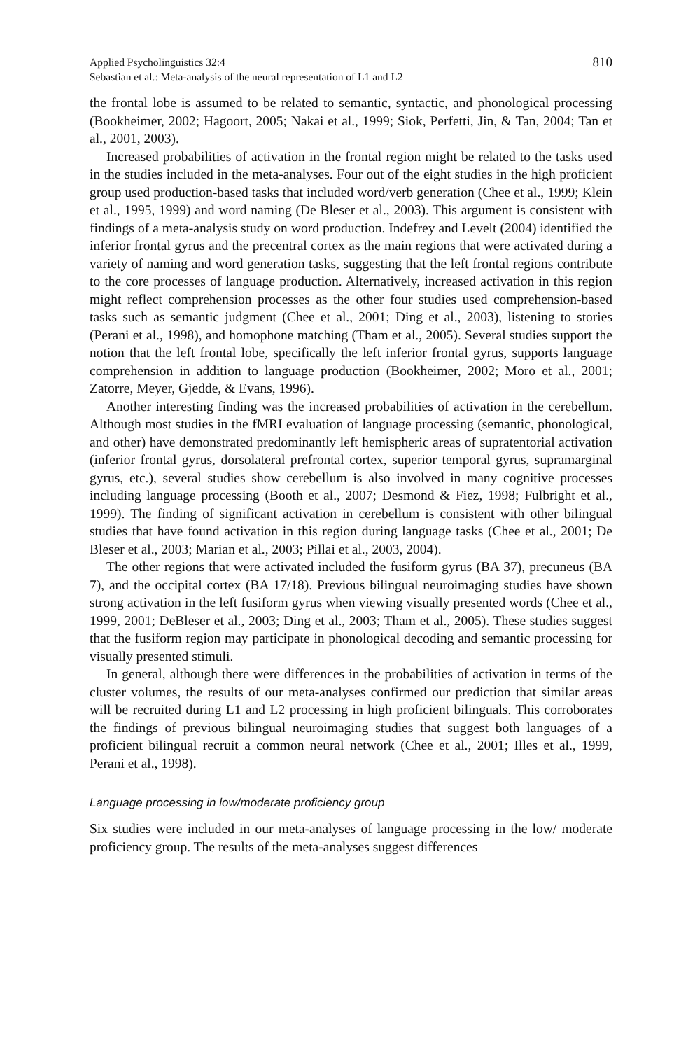Applied Psycholinguistics 32:4
Sebastian et al.: Meta-analysis of the neural representation of L1 and L2
810
the frontal lobe is assumed to be related to semantic, syntactic, and phonological processing (Bookheimer, 2002; Hagoort, 2005; Nakai et al., 1999; Siok, Perfetti, Jin, & Tan, 2004; Tan et al., 2001, 2003).
Increased probabilities of activation in the frontal region might be related to the tasks used in the studies included in the meta-analyses. Four out of the eight studies in the high proficient group used production-based tasks that included word/verb generation (Chee et al., 1999; Klein et al., 1995, 1999) and word naming (De Bleser et al., 2003). This argument is consistent with findings of a meta-analysis study on word production. Indefrey and Levelt (2004) identified the inferior frontal gyrus and the precentral cortex as the main regions that were activated during a variety of naming and word generation tasks, suggesting that the left frontal regions contribute to the core processes of language production. Alternatively, increased activation in this region might reflect comprehension processes as the other four studies used comprehension-based tasks such as semantic judgment (Chee et al., 2001; Ding et al., 2003), listening to stories (Perani et al., 1998), and homophone matching (Tham et al., 2005). Several studies support the notion that the left frontal lobe, specifically the left inferior frontal gyrus, supports language comprehension in addition to language production (Bookheimer, 2002; Moro et al., 2001; Zatorre, Meyer, Gjedde, & Evans, 1996).
Another interesting finding was the increased probabilities of activation in the cerebellum. Although most studies in the fMRI evaluation of language processing (semantic, phonological, and other) have demonstrated predominantly left hemispheric areas of supratentorial activation (inferior frontal gyrus, dorsolateral prefrontal cortex, superior temporal gyrus, supramarginal gyrus, etc.), several studies show cerebellum is also involved in many cognitive processes including language processing (Booth et al., 2007; Desmond & Fiez, 1998; Fulbright et al., 1999). The finding of significant activation in cerebellum is consistent with other bilingual studies that have found activation in this region during language tasks (Chee et al., 2001; De Bleser et al., 2003; Marian et al., 2003; Pillai et al., 2003, 2004).
The other regions that were activated included the fusiform gyrus (BA 37), precuneus (BA 7), and the occipital cortex (BA 17/18). Previous bilingual neuroimaging studies have shown strong activation in the left fusiform gyrus when viewing visually presented words (Chee et al., 1999, 2001; DeBleser et al., 2003; Ding et al., 2003; Tham et al., 2005). These studies suggest that the fusiform region may participate in phonological decoding and semantic processing for visually presented stimuli.
In general, although there were differences in the probabilities of activation in terms of the cluster volumes, the results of our meta-analyses confirmed our prediction that similar areas will be recruited during L1 and L2 processing in high proficient bilinguals. This corroborates the findings of previous bilingual neuroimaging studies that suggest both languages of a proficient bilingual recruit a common neural network (Chee et al., 2001; Illes et al., 1999, Perani et al., 1998).
Language processing in low/moderate proficiency group
Six studies were included in our meta-analyses of language processing in the low/ moderate proficiency group. The results of the meta-analyses suggest differences